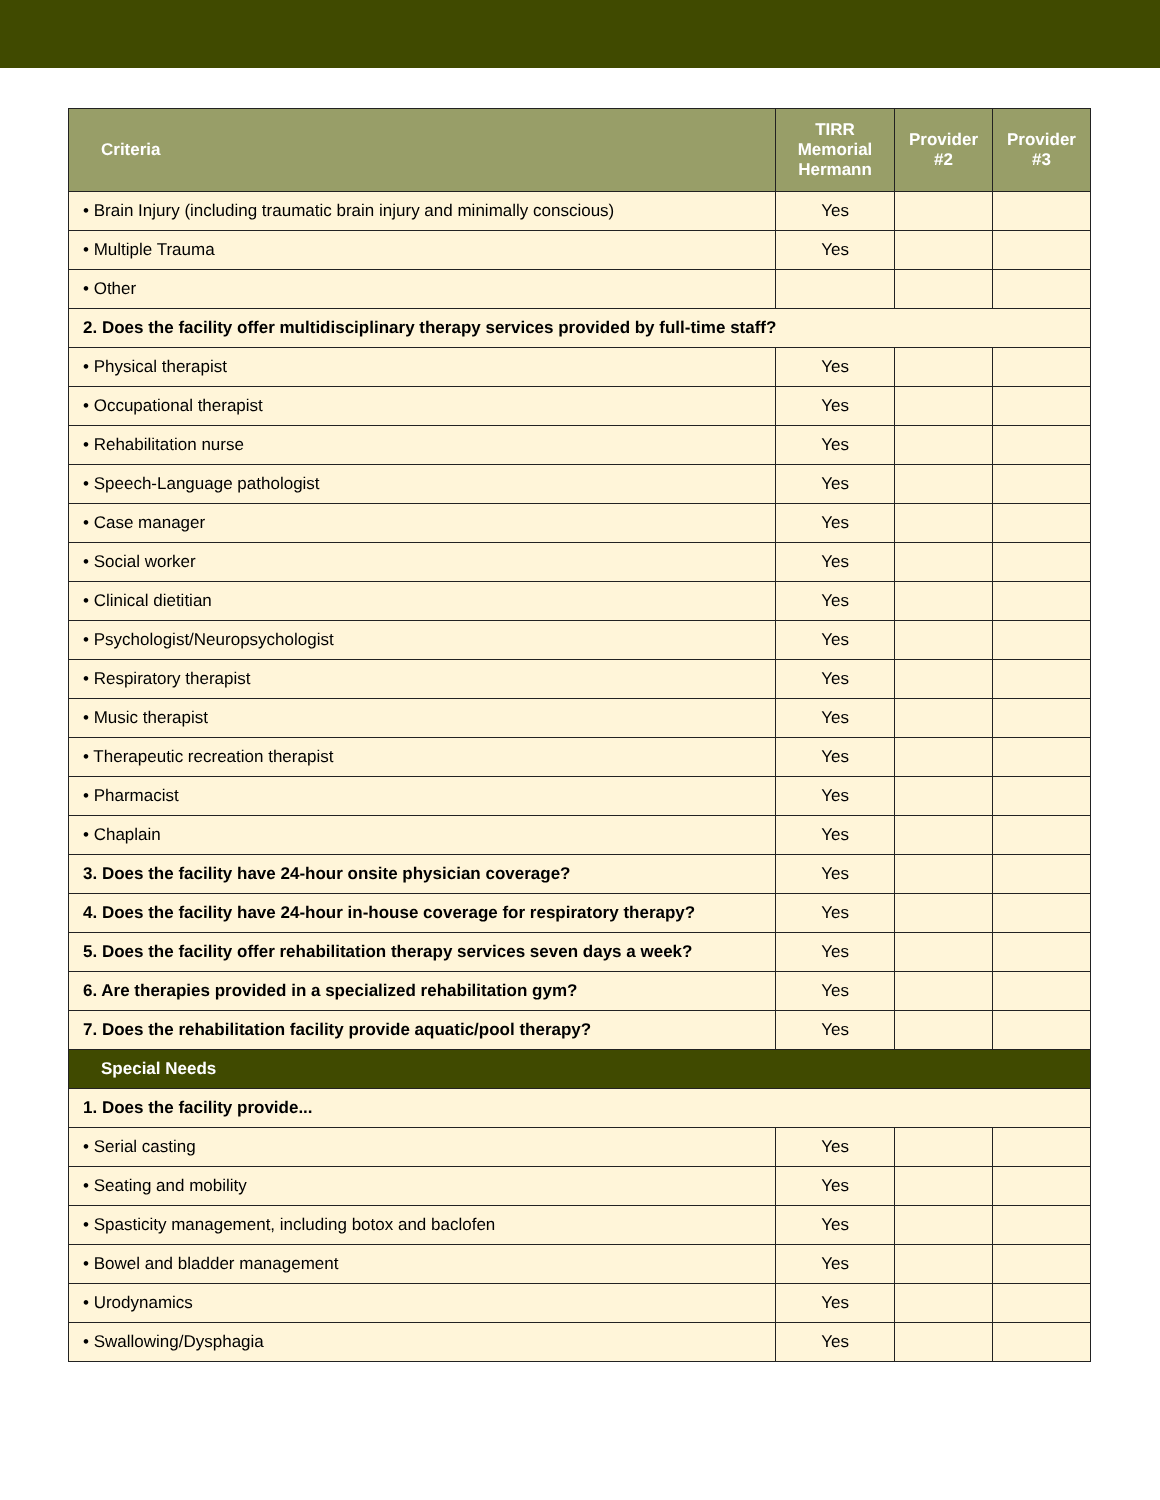| Criteria | TIRR Memorial Hermann | Provider #2 | Provider #3 |
| --- | --- | --- | --- |
| • Brain Injury (including traumatic brain injury and minimally conscious) | Yes | | |
| • Multiple Trauma | Yes | | |
| • Other | | | |
| 2. Does the facility offer multidisciplinary therapy services provided by full-time staff? | | | |
| • Physical therapist | Yes | | |
| • Occupational therapist | Yes | | |
| • Rehabilitation nurse | Yes | | |
| • Speech-Language pathologist | Yes | | |
| • Case manager | Yes | | |
| • Social worker | Yes | | |
| • Clinical dietitian | Yes | | |
| • Psychologist/Neuropsychologist | Yes | | |
| • Respiratory therapist | Yes | | |
| • Music therapist | Yes | | |
| • Therapeutic recreation therapist | Yes | | |
| • Pharmacist | Yes | | |
| • Chaplain | Yes | | |
| 3. Does the facility have 24-hour onsite physician coverage? | Yes | | |
| 4. Does the facility have 24-hour in-house coverage for respiratory therapy? | Yes | | |
| 5. Does the facility offer rehabilitation therapy services seven days a week? | Yes | | |
| 6. Are therapies provided in a specialized rehabilitation gym? | Yes | | |
| 7. Does the rehabilitation facility provide aquatic/pool therapy? | Yes | | |
| Special Needs | | | |
| 1. Does the facility provide... | | | |
| • Serial casting | Yes | | |
| • Seating and mobility | Yes | | |
| • Spasticity management, including botox and baclofen | Yes | | |
| • Bowel and bladder management | Yes | | |
| • Urodynamics | Yes | | |
| • Swallowing/Dysphagia | Yes | | |